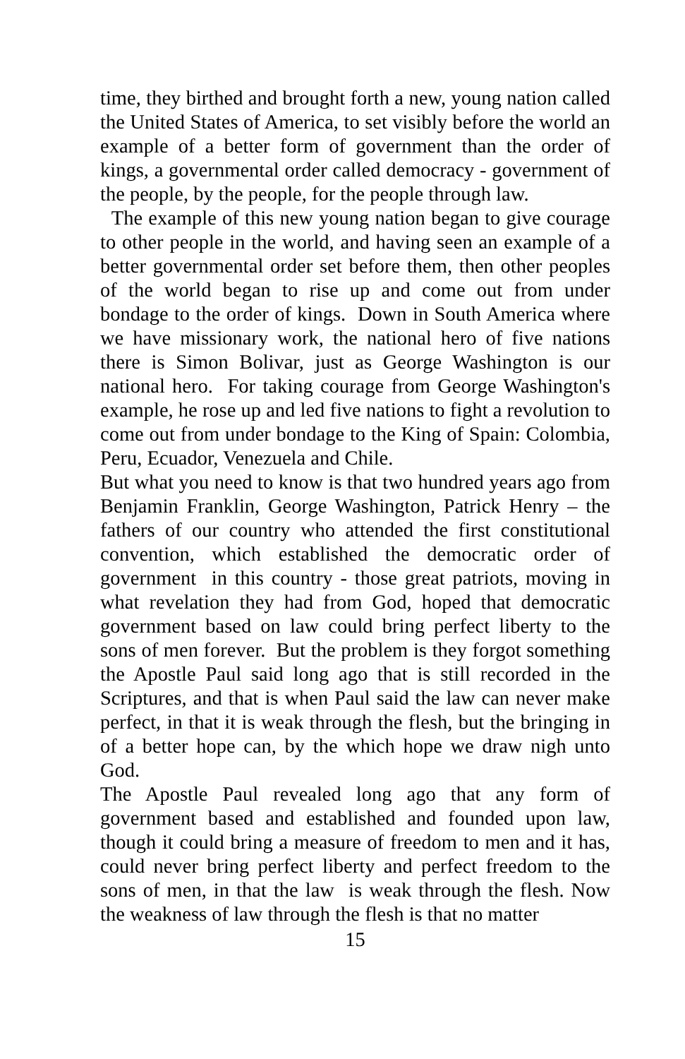time, they birthed and brought forth a new, young nation called the United States of America, to set visibly before the world an example of a better form of government than the order of kings, a governmental order called democracy - government of the people, by the people, for the people through law.
The example of this new young nation began to give courage to other people in the world, and having seen an example of a better governmental order set before them, then other peoples of the world began to rise up and come out from under bondage to the order of kings. Down in South America where we have missionary work, the national hero of five nations there is Simon Bolivar, just as George Washington is our national hero. For taking courage from George Washington's example, he rose up and led five nations to fight a revolution to come out from under bondage to the King of Spain: Colombia, Peru, Ecuador, Venezuela and Chile.
But what you need to know is that two hundred years ago from Benjamin Franklin, George Washington, Patrick Henry – the fathers of our country who attended the first constitutional convention, which established the democratic order of government in this country - those great patriots, moving in what revelation they had from God, hoped that democratic government based on law could bring perfect liberty to the sons of men forever. But the problem is they forgot something the Apostle Paul said long ago that is still recorded in the Scriptures, and that is when Paul said the law can never make perfect, in that it is weak through the flesh, but the bringing in of a better hope can, by the which hope we draw nigh unto God.
The Apostle Paul revealed long ago that any form of government based and established and founded upon law, though it could bring a measure of freedom to men and it has, could never bring perfect liberty and perfect freedom to the sons of men, in that the law is weak through the flesh. Now the weakness of law through the flesh is that no matter
15